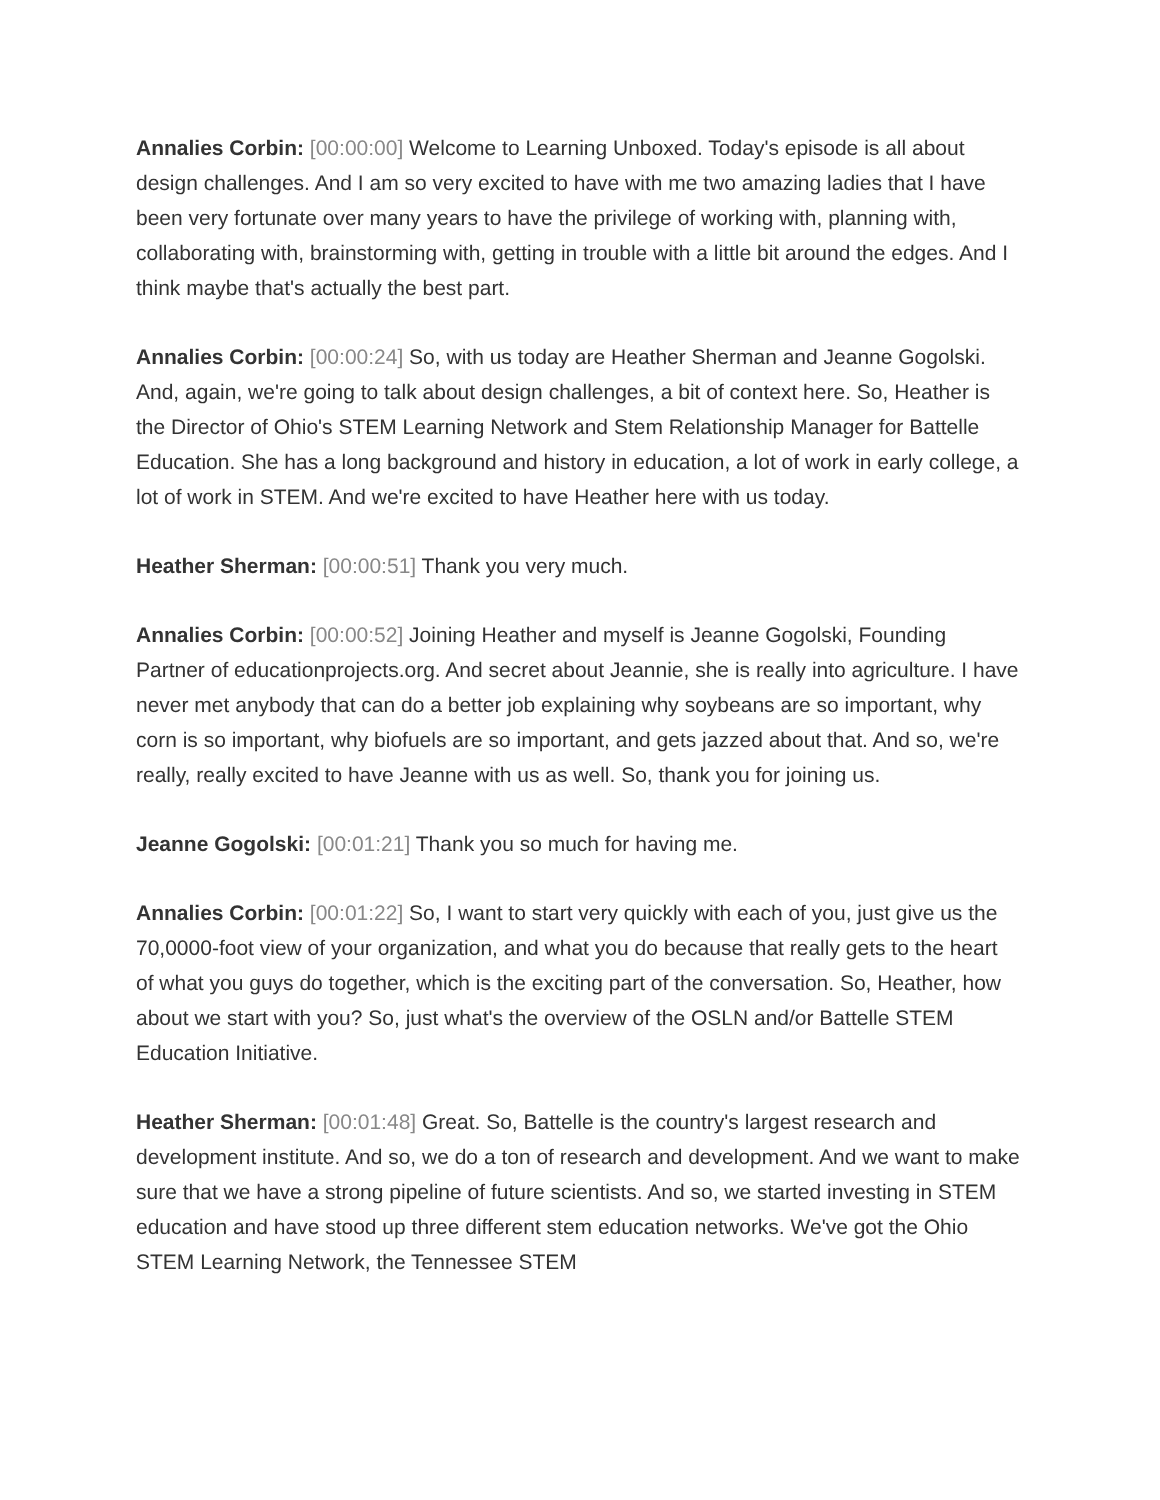Annalies Corbin: [00:00:00] Welcome to Learning Unboxed. Today's episode is all about design challenges. And I am so very excited to have with me two amazing ladies that I have been very fortunate over many years to have the privilege of working with, planning with, collaborating with, brainstorming with, getting in trouble with a little bit around the edges. And I think maybe that's actually the best part.
Annalies Corbin: [00:00:24] So, with us today are Heather Sherman and Jeanne Gogolski. And, again, we're going to talk about design challenges, a bit of context here. So, Heather is the Director of Ohio's STEM Learning Network and Stem Relationship Manager for Battelle Education. She has a long background and history in education, a lot of work in early college, a lot of work in STEM. And we're excited to have Heather here with us today.
Heather Sherman: [00:00:51] Thank you very much.
Annalies Corbin: [00:00:52] Joining Heather and myself is Jeanne Gogolski, Founding Partner of educationprojects.org. And secret about Jeannie, she is really into agriculture. I have never met anybody that can do a better job explaining why soybeans are so important, why corn is so important, why biofuels are so important, and gets jazzed about that. And so, we're really, really excited to have Jeanne with us as well. So, thank you for joining us.
Jeanne Gogolski: [00:01:21] Thank you so much for having me.
Annalies Corbin: [00:01:22] So, I want to start very quickly with each of you, just give us the 70,0000-foot view of your organization, and what you do because that really gets to the heart of what you guys do together, which is the exciting part of the conversation. So, Heather, how about we start with you? So, just what's the overview of the OSLN and/or Battelle STEM Education Initiative.
Heather Sherman: [00:01:48] Great. So, Battelle is the country's largest research and development institute. And so, we do a ton of research and development. And we want to make sure that we have a strong pipeline of future scientists. And so, we started investing in STEM education and have stood up three different stem education networks. We've got the Ohio STEM Learning Network, the Tennessee STEM